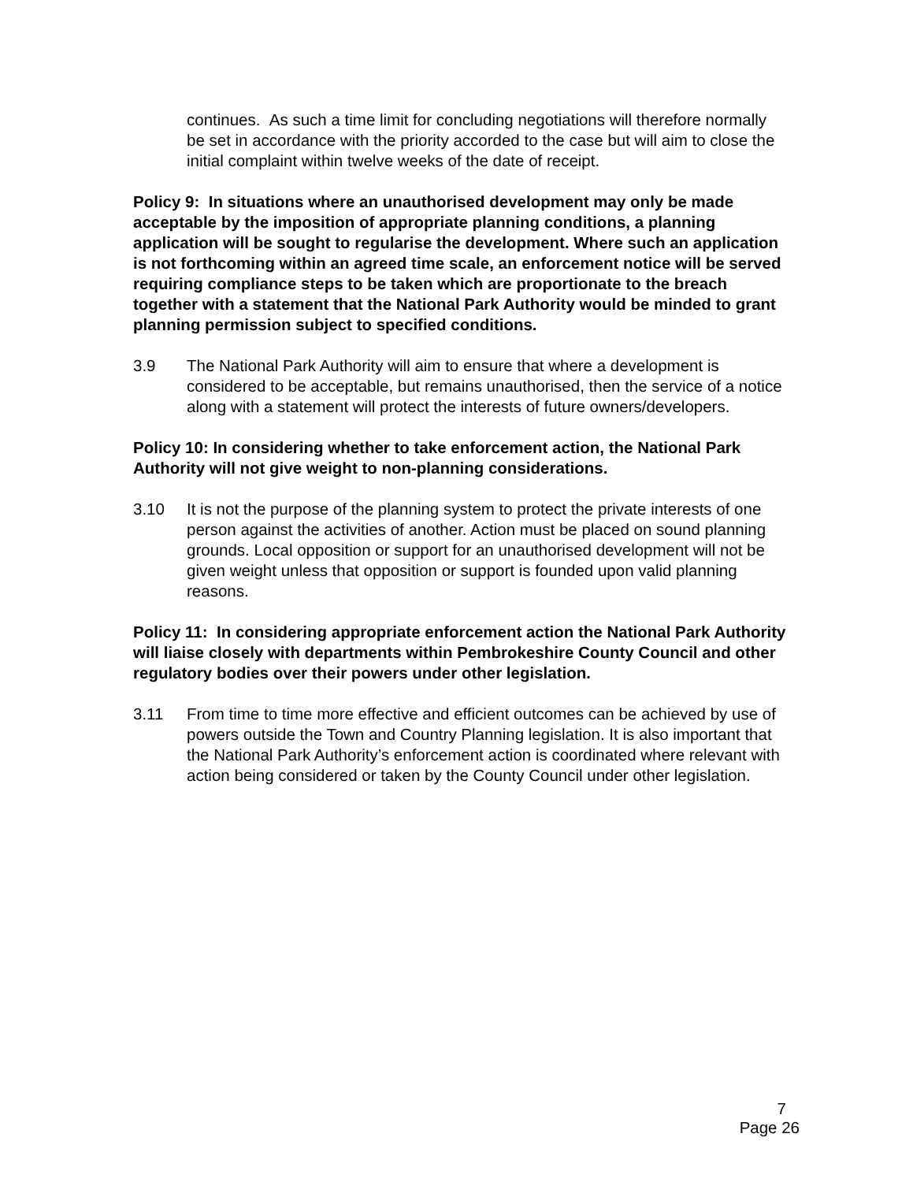continues. As such a time limit for concluding negotiations will therefore normally be set in accordance with the priority accorded to the case but will aim to close the initial complaint within twelve weeks of the date of receipt.
Policy 9: In situations where an unauthorised development may only be made acceptable by the imposition of appropriate planning conditions, a planning application will be sought to regularise the development. Where such an application is not forthcoming within an agreed time scale, an enforcement notice will be served requiring compliance steps to be taken which are proportionate to the breach together with a statement that the National Park Authority would be minded to grant planning permission subject to specified conditions.
3.9 The National Park Authority will aim to ensure that where a development is considered to be acceptable, but remains unauthorised, then the service of a notice along with a statement will protect the interests of future owners/developers.
Policy 10: In considering whether to take enforcement action, the National Park Authority will not give weight to non-planning considerations.
3.10 It is not the purpose of the planning system to protect the private interests of one person against the activities of another. Action must be placed on sound planning grounds. Local opposition or support for an unauthorised development will not be given weight unless that opposition or support is founded upon valid planning reasons.
Policy 11: In considering appropriate enforcement action the National Park Authority will liaise closely with departments within Pembrokeshire County Council and other regulatory bodies over their powers under other legislation.
3.11 From time to time more effective and efficient outcomes can be achieved by use of powers outside the Town and Country Planning legislation. It is also important that the National Park Authority’s enforcement action is coordinated where relevant with action being considered or taken by the County Council under other legislation.
7
Page 26